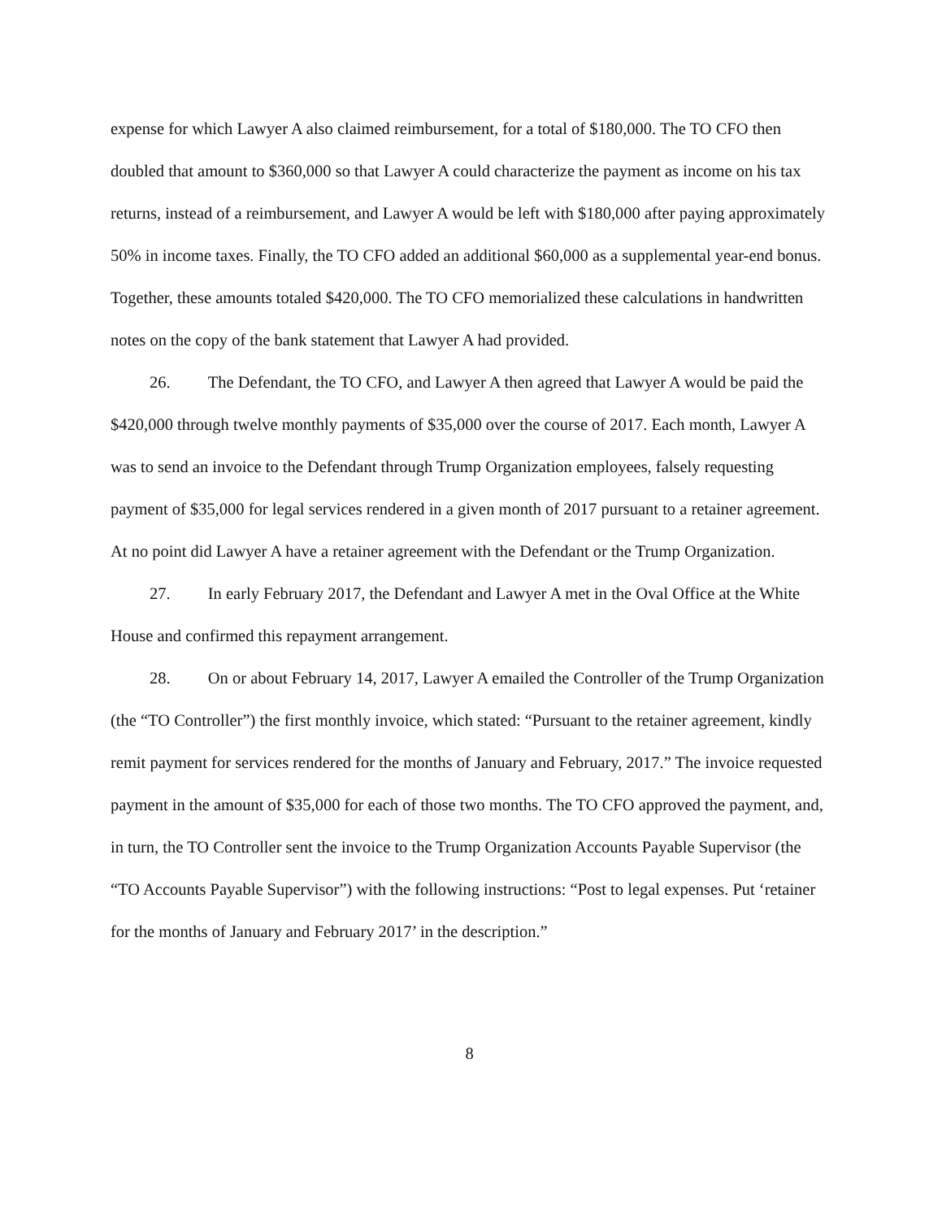expense for which Lawyer A also claimed reimbursement, for a total of $180,000. The TO CFO then doubled that amount to $360,000 so that Lawyer A could characterize the payment as income on his tax returns, instead of a reimbursement, and Lawyer A would be left with $180,000 after paying approximately 50% in income taxes. Finally, the TO CFO added an additional $60,000 as a supplemental year-end bonus. Together, these amounts totaled $420,000. The TO CFO memorialized these calculations in handwritten notes on the copy of the bank statement that Lawyer A had provided.
26. The Defendant, the TO CFO, and Lawyer A then agreed that Lawyer A would be paid the $420,000 through twelve monthly payments of $35,000 over the course of 2017. Each month, Lawyer A was to send an invoice to the Defendant through Trump Organization employees, falsely requesting payment of $35,000 for legal services rendered in a given month of 2017 pursuant to a retainer agreement. At no point did Lawyer A have a retainer agreement with the Defendant or the Trump Organization.
27. In early February 2017, the Defendant and Lawyer A met in the Oval Office at the White House and confirmed this repayment arrangement.
28. On or about February 14, 2017, Lawyer A emailed the Controller of the Trump Organization (the “TO Controller”) the first monthly invoice, which stated: “Pursuant to the retainer agreement, kindly remit payment for services rendered for the months of January and February, 2017.” The invoice requested payment in the amount of $35,000 for each of those two months. The TO CFO approved the payment, and, in turn, the TO Controller sent the invoice to the Trump Organization Accounts Payable Supervisor (the “TO Accounts Payable Supervisor”) with the following instructions: “Post to legal expenses. Put ‘retainer for the months of January and February 2017’ in the description.”
8